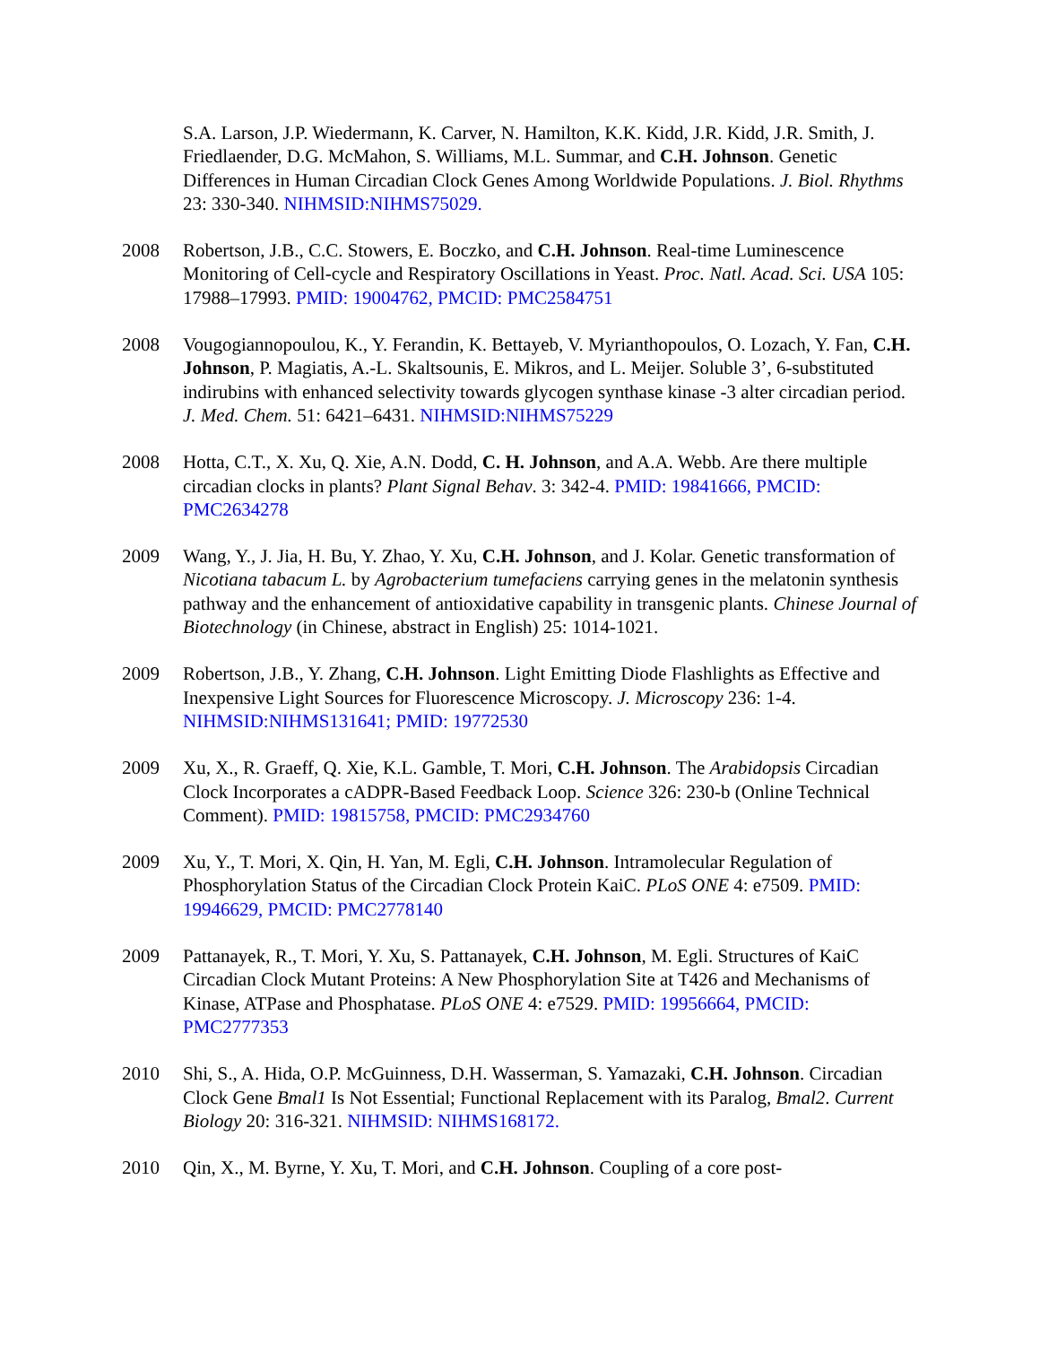S.A. Larson, J.P. Wiedermann, K. Carver, N. Hamilton, K.K. Kidd, J.R. Kidd, J.R. Smith, J. Friedlaender, D.G. McMahon, S. Williams, M.L. Summar, and C.H. Johnson. Genetic Differences in Human Circadian Clock Genes Among Worldwide Populations. J. Biol. Rhythms 23: 330-340. NIHMSID:NIHMS75029.
2008 Robertson, J.B., C.C. Stowers, E. Boczko, and C.H. Johnson. Real-time Luminescence Monitoring of Cell-cycle and Respiratory Oscillations in Yeast. Proc. Natl. Acad. Sci. USA 105: 17988–17993. PMID: 19004762, PMCID: PMC2584751
2008 Vougogiannopoulou, K., Y. Ferandin, K. Bettayeb, V. Myrianthopoulos, O. Lozach, Y. Fan, C.H. Johnson, P. Magiatis, A.-L. Skaltsounis, E. Mikros, and L. Meijer. Soluble 3’, 6-substituted indirubins with enhanced selectivity towards glycogen synthase kinase -3 alter circadian period. J. Med. Chem. 51: 6421–6431. NIHMSID:NIHMS75229
2008 Hotta, C.T., X. Xu, Q. Xie, A.N. Dodd, C. H. Johnson, and A.A. Webb. Are there multiple circadian clocks in plants? Plant Signal Behav. 3: 342-4. PMID: 19841666, PMCID: PMC2634278
2009 Wang, Y., J. Jia, H. Bu, Y. Zhao, Y. Xu, C.H. Johnson, and J. Kolar. Genetic transformation of Nicotiana tabacum L. by Agrobacterium tumefaciens carrying genes in the melatonin synthesis pathway and the enhancement of antioxidative capability in transgenic plants. Chinese Journal of Biotechnology (in Chinese, abstract in English) 25: 1014-1021.
2009 Robertson, J.B., Y. Zhang, C.H. Johnson. Light Emitting Diode Flashlights as Effective and Inexpensive Light Sources for Fluorescence Microscopy. J. Microscopy 236: 1-4. NIHMSID:NIHMS131641; PMID: 19772530
2009 Xu, X., R. Graeff, Q. Xie, K.L. Gamble, T. Mori, C.H. Johnson. The Arabidopsis Circadian Clock Incorporates a cADPR-Based Feedback Loop. Science 326: 230-b (Online Technical Comment). PMID: 19815758, PMCID: PMC2934760
2009 Xu, Y., T. Mori, X. Qin, H. Yan, M. Egli, C.H. Johnson. Intramolecular Regulation of Phosphorylation Status of the Circadian Clock Protein KaiC. PLoS ONE 4: e7509. PMID: 19946629, PMCID: PMC2778140
2009 Pattanayek, R., T. Mori, Y. Xu, S. Pattanayek, C.H. Johnson, M. Egli. Structures of KaiC Circadian Clock Mutant Proteins: A New Phosphorylation Site at T426 and Mechanisms of Kinase, ATPase and Phosphatase. PLoS ONE 4: e7529. PMID: 19956664, PMCID: PMC2777353
2010 Shi, S., A. Hida, O.P. McGuinness, D.H. Wasserman, S. Yamazaki, C.H. Johnson. Circadian Clock Gene Bmal1 Is Not Essential; Functional Replacement with its Paralog, Bmal2. Current Biology 20: 316-321. NIHMSID: NIHMS168172.
2010 Qin, X., M. Byrne, Y. Xu, T. Mori, and C.H. Johnson. Coupling of a core post-